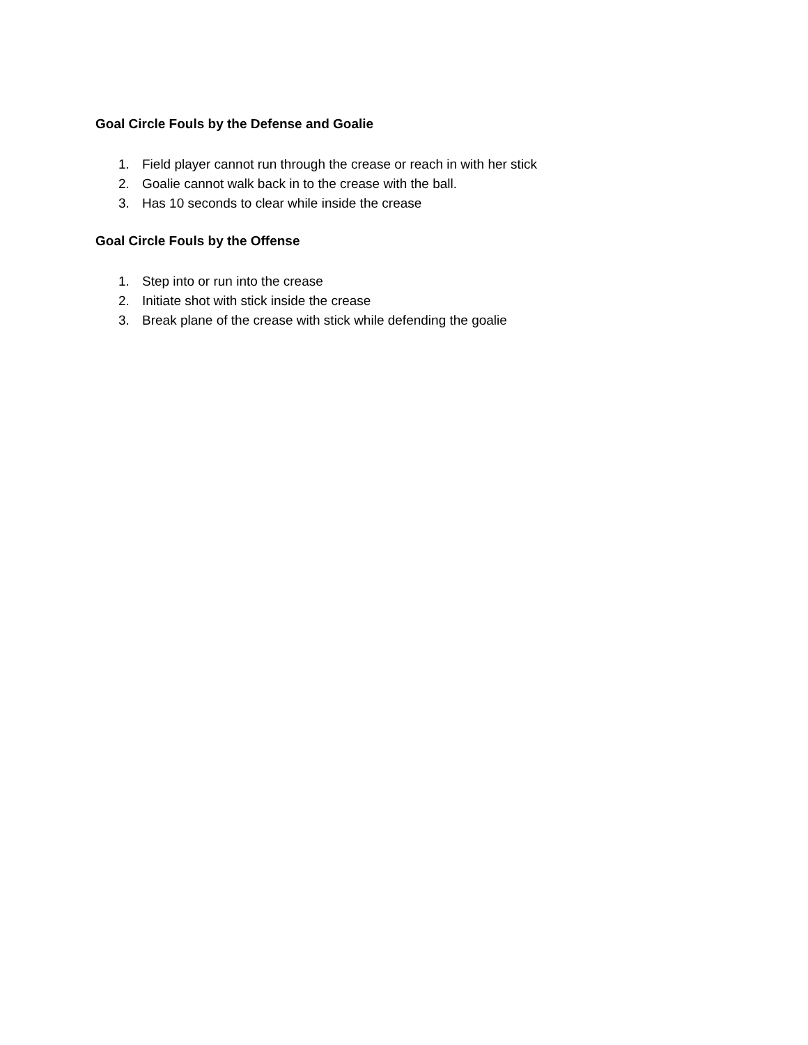Goal Circle Fouls by the Defense and Goalie
1. Field player cannot run through the crease or reach in with her stick
2. Goalie cannot walk back in to the crease with the ball.
3. Has 10 seconds to clear while inside the crease
Goal Circle Fouls by the Offense
1. Step into or run into the crease
2. Initiate shot with stick inside the crease
3. Break plane of the crease with stick while defending the goalie